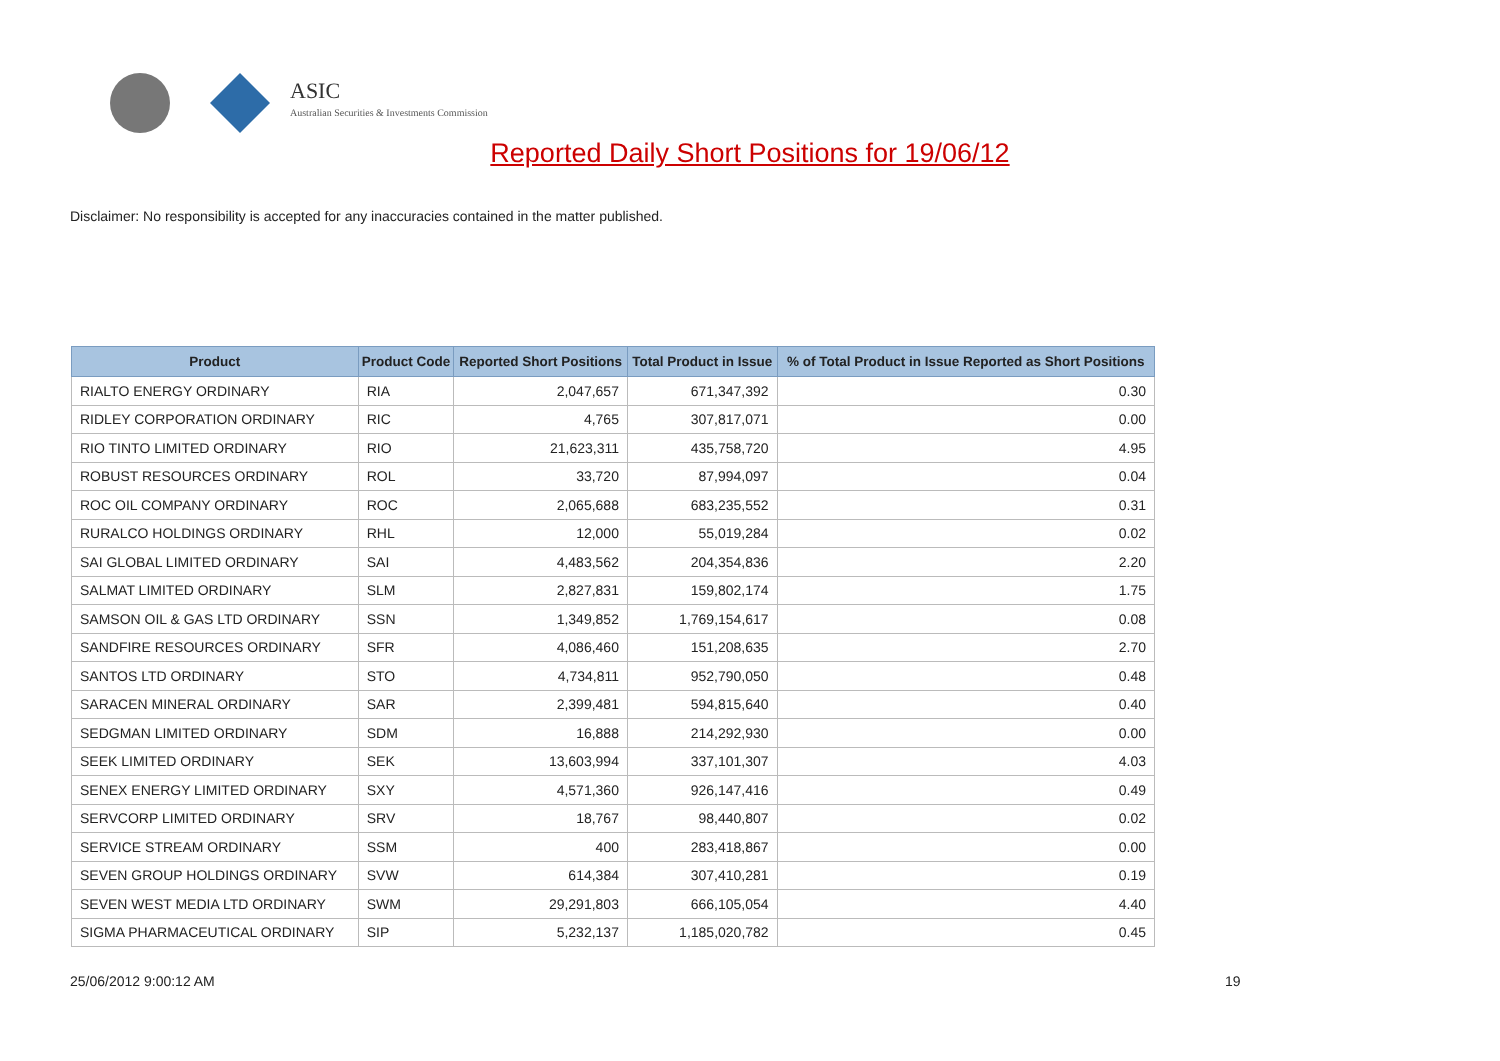ASIC
Australian Securities & Investments Commission
Reported Daily Short Positions for 19/06/12
Disclaimer: No responsibility is accepted for any inaccuracies contained in the matter published.
| Product | Product Code | Reported Short Positions | Total Product in Issue | % of Total Product in Issue Reported as Short Positions |
| --- | --- | --- | --- | --- |
| RIALTO ENERGY ORDINARY | RIA | 2,047,657 | 671,347,392 | 0.30 |
| RIDLEY CORPORATION ORDINARY | RIC | 4,765 | 307,817,071 | 0.00 |
| RIO TINTO LIMITED ORDINARY | RIO | 21,623,311 | 435,758,720 | 4.95 |
| ROBUST RESOURCES ORDINARY | ROL | 33,720 | 87,994,097 | 0.04 |
| ROC OIL COMPANY ORDINARY | ROC | 2,065,688 | 683,235,552 | 0.31 |
| RURALCO HOLDINGS ORDINARY | RHL | 12,000 | 55,019,284 | 0.02 |
| SAI GLOBAL LIMITED ORDINARY | SAI | 4,483,562 | 204,354,836 | 2.20 |
| SALMAT LIMITED ORDINARY | SLM | 2,827,831 | 159,802,174 | 1.75 |
| SAMSON OIL & GAS LTD ORDINARY | SSN | 1,349,852 | 1,769,154,617 | 0.08 |
| SANDFIRE RESOURCES ORDINARY | SFR | 4,086,460 | 151,208,635 | 2.70 |
| SANTOS LTD ORDINARY | STO | 4,734,811 | 952,790,050 | 0.48 |
| SARACEN MINERAL ORDINARY | SAR | 2,399,481 | 594,815,640 | 0.40 |
| SEDGMAN LIMITED ORDINARY | SDM | 16,888 | 214,292,930 | 0.00 |
| SEEK LIMITED ORDINARY | SEK | 13,603,994 | 337,101,307 | 4.03 |
| SENEX ENERGY LIMITED ORDINARY | SXY | 4,571,360 | 926,147,416 | 0.49 |
| SERVCORP LIMITED ORDINARY | SRV | 18,767 | 98,440,807 | 0.02 |
| SERVICE STREAM ORDINARY | SSM | 400 | 283,418,867 | 0.00 |
| SEVEN GROUP HOLDINGS ORDINARY | SVW | 614,384 | 307,410,281 | 0.19 |
| SEVEN WEST MEDIA LTD ORDINARY | SWM | 29,291,803 | 666,105,054 | 4.40 |
| SIGMA PHARMACEUTICAL ORDINARY | SIP | 5,232,137 | 1,185,020,782 | 0.45 |
25/06/2012 9:00:12 AM 19